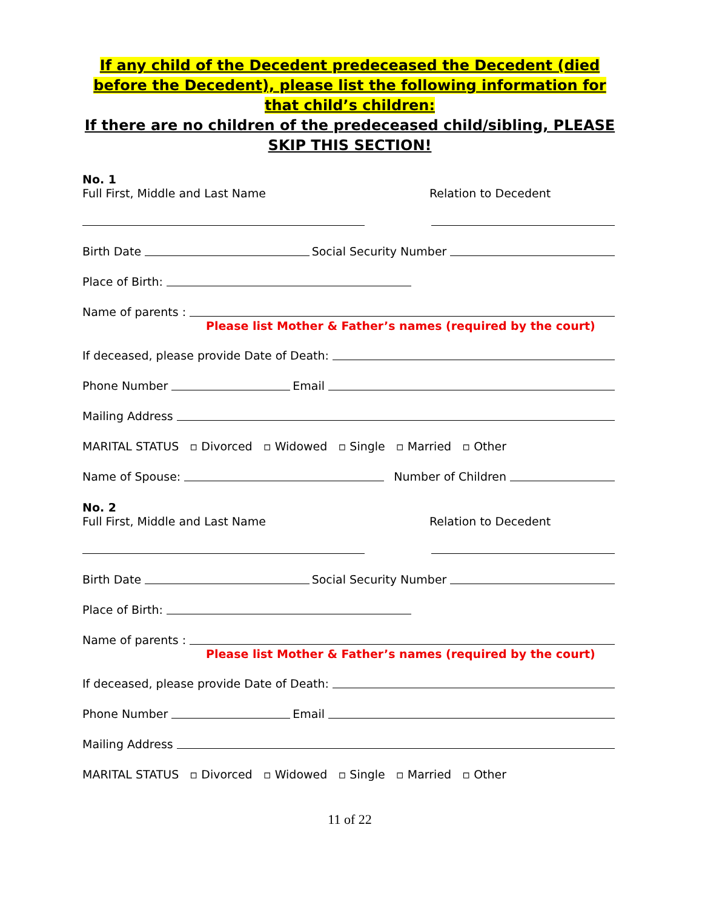If any child of the Decedent predeceased the Decedent (died before the Decedent), please list the following information for that child’s children:
If there are no children of the predeceased child/sibling, PLEASE SKIP THIS SECTION!
No. 1
Full First, Middle and Last Name Relation to Decedent
Birth Date Social Security Number
Place of Birth:
Name of parents :
Please list Mother & Father’s names (required by the court)
If deceased, please provide Date of Death:
Phone Number Email
Mailing Address
MARITAL STATUS ▫ Divorced ▫ Widowed ▫ Single ▫ Married ▫ Other
Name of Spouse: Number of Children
No. 2
Full First, Middle and Last Name Relation to Decedent
Birth Date Social Security Number
Place of Birth:
Name of parents :
Please list Mother & Father’s names (required by the court)
If deceased, please provide Date of Death:
Phone Number Email
Mailing Address
MARITAL STATUS ▫ Divorced ▫ Widowed ▫ Single ▫ Married ▫ Other
11 of 22